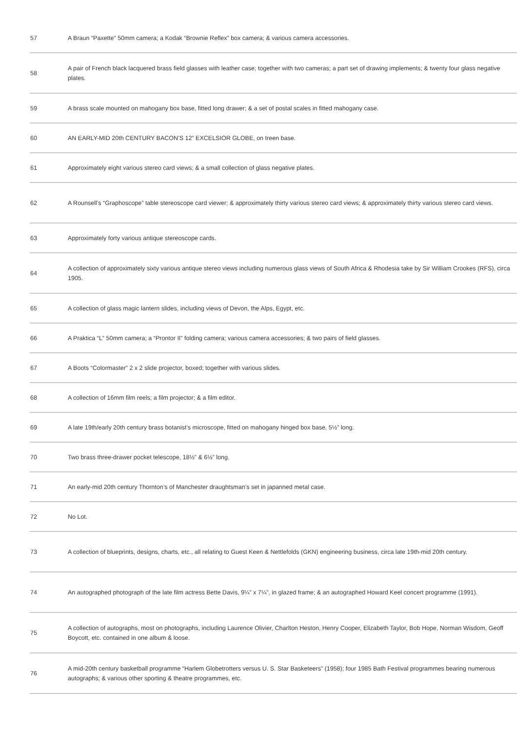| 57 | A Braun “Paxette” 50mm camera; a Kodak “Brownie Reflex” box camera; & various camera accessories. |
| 58 | A pair of French black lacquered brass field glasses with leather case; together with two cameras; a part set of drawing implements; & twenty four glass negative plates. |
| 59 | A brass scale mounted on mahogany box base, fitted long drawer; & a set of postal scales in fitted mahogany case. |
| 60 | AN EARLY-MID 20th CENTURY BACON’S 12” EXCELSIOR GLOBE, on treen base. |
| 61 | Approximately eight various stereo card views; & a small collection of glass negative plates. |
| 62 | A Rounsell’s “Graphoscope” table stereoscope card viewer; & approximately thirty various stereo card views; & approximately thirty various stereo card views. |
| 63 | Approximately forty various antique stereoscope cards. |
| 64 | A collection of approximately sixty various antique stereo views including numerous glass views of South Africa & Rhodesia take by Sir William Crookes (RFS), circa 1905. |
| 65 | A collection of glass magic lantern slides, including views of Devon, the Alps, Egypt, etc. |
| 66 | A Praktica “L” 50mm camera; a “Prontor II” folding camera; various camera accessories; & two pairs of field glasses. |
| 67 | A Boots “Colormaster” 2 x 2 slide projector, boxed; together with various slides. |
| 68 | A collection of 16mm film reels; a film projector; & a film editor. |
| 69 | A late 19th/early 20th century brass botanist’s microscope, fitted on mahogany hinged box base, 5½” long. |
| 70 | Two brass three-drawer pocket telescope, 18½” & 6½” long. |
| 71 | An early-mid 20th century Thornton’s of Manchester draughtsman’s set in japanned metal case. |
| 72 | No Lot. |
| 73 | A collection of blueprints, designs, charts, etc., all relating to Guest Keen & Nettlefolds (GKN) engineering business, circa late 19th-mid 20th century. |
| 74 | An autographed photograph of the late film actress Bette Davis, 9¼” x 7¼”, in glazed frame; & an autographed Howard Keel concert programme (1991). |
| 75 | A collection of autographs, most on photographs, including Laurence Olivier, Charlton Heston, Henry Cooper, Elizabeth Taylor, Bob Hope, Norman Wisdom, Geoff Boycott, etc. contained in one album & loose. |
| 76 | A mid-20th century basketball programme “Harlem Globetrotters versus U. S. Star Basketeers” (1958); four 1985 Bath Festival programmes bearing numerous autographs; & various other sporting & theatre programmes, etc. |